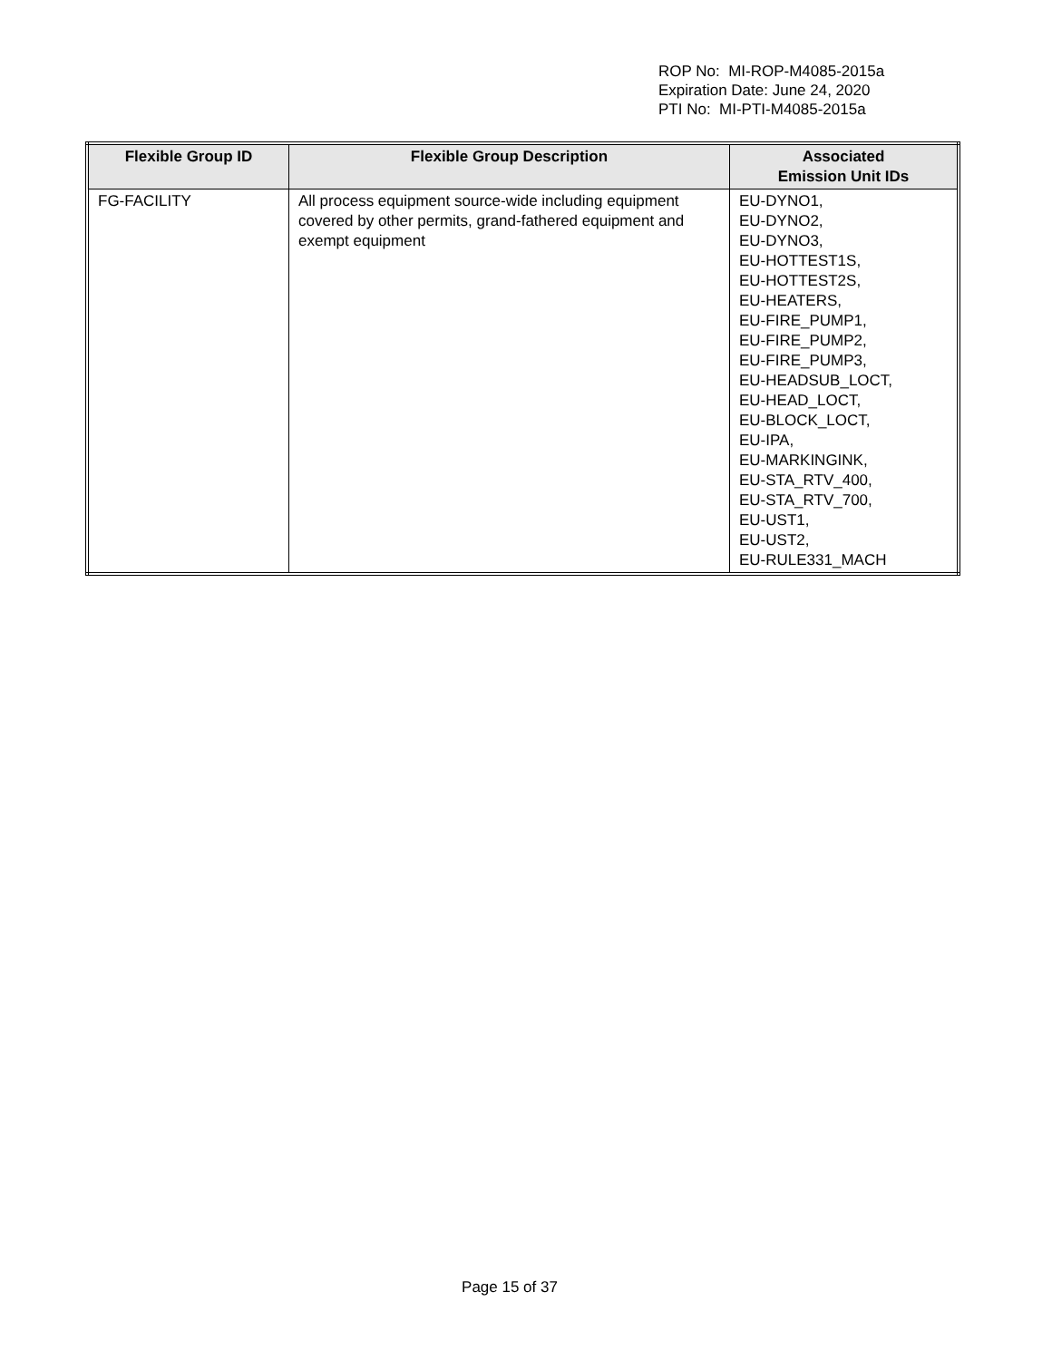ROP No: MI-ROP-M4085-2015a
Expiration Date: June 24, 2020
PTI No: MI-PTI-M4085-2015a
| Flexible Group ID | Flexible Group Description | Associated Emission Unit IDs |
| --- | --- | --- |
| FG-FACILITY | All process equipment source-wide including equipment covered by other permits, grand-fathered equipment and exempt equipment | EU-DYNO1, EU-DYNO2, EU-DYNO3, EU-HOTTEST1S, EU-HOTTEST2S, EU-HEATERS, EU-FIRE_PUMP1, EU-FIRE_PUMP2, EU-FIRE_PUMP3, EU-HEADSUB_LOCT, EU-HEAD_LOCT, EU-BLOCK_LOCT, EU-IPA, EU-MARKINGINK, EU-STA_RTV_400, EU-STA_RTV_700, EU-UST1, EU-UST2, EU-RULE331_MACH |
Page 15 of 37